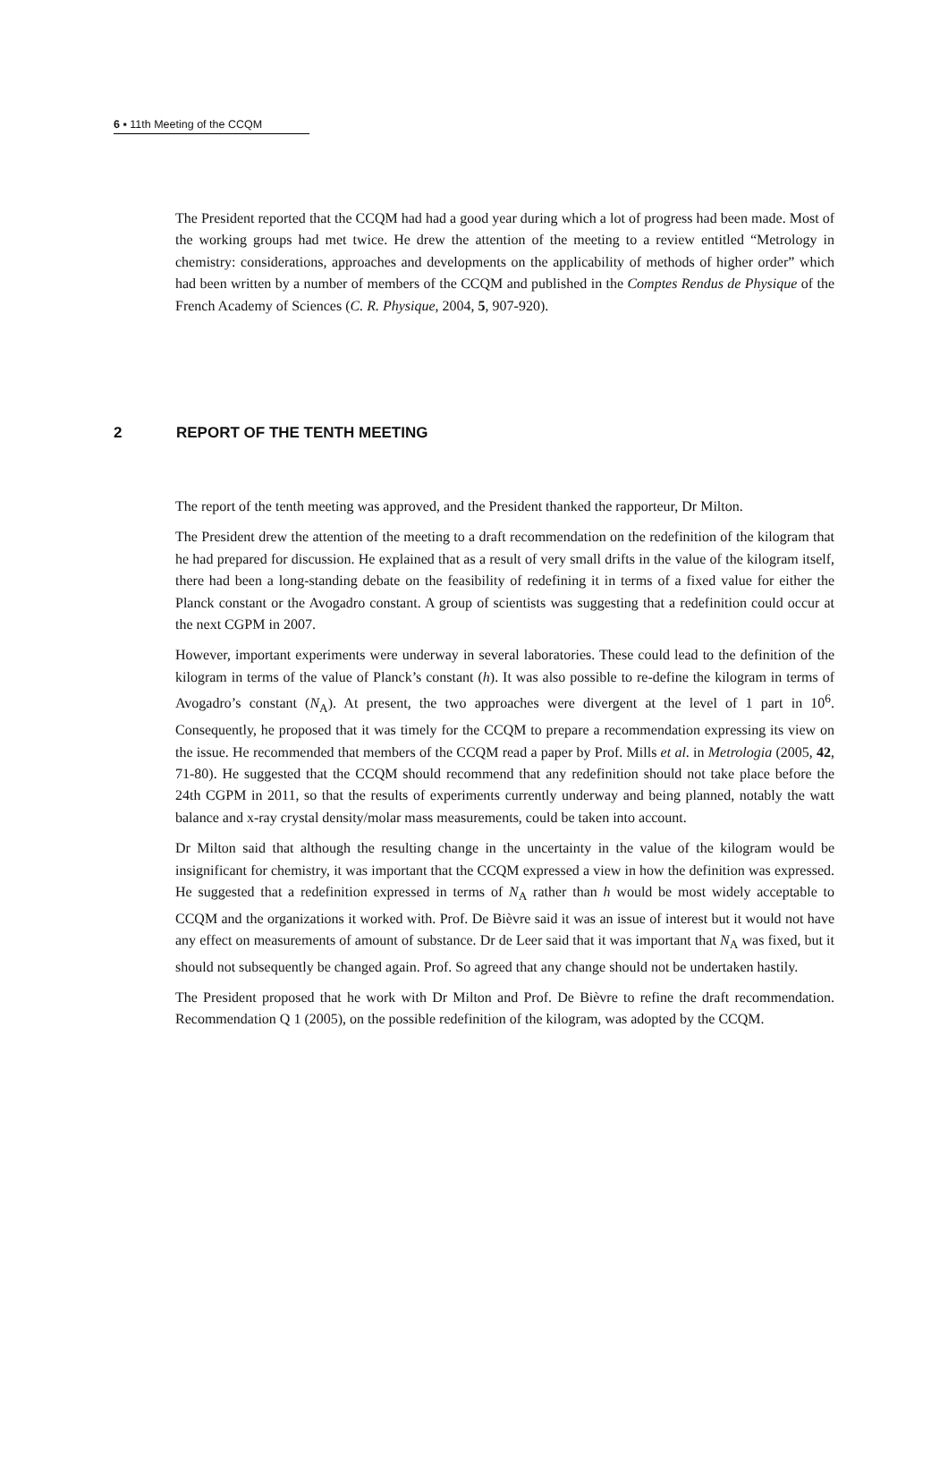6 ▪ 11th Meeting of the CCQM
The President reported that the CCQM had had a good year during which a lot of progress had been made. Most of the working groups had met twice. He drew the attention of the meeting to a review entitled “Metrology in chemistry: considerations, approaches and developments on the applicability of methods of higher order” which had been written by a number of members of the CCQM and published in the Comptes Rendus de Physique of the French Academy of Sciences (C. R. Physique, 2004, 5, 907-920).
2 REPORT OF THE TENTH MEETING
The report of the tenth meeting was approved, and the President thanked the rapporteur, Dr Milton.
The President drew the attention of the meeting to a draft recommendation on the redefinition of the kilogram that he had prepared for discussion. He explained that as a result of very small drifts in the value of the kilogram itself, there had been a long-standing debate on the feasibility of redefining it in terms of a fixed value for either the Planck constant or the Avogadro constant. A group of scientists was suggesting that a redefinition could occur at the next CGPM in 2007.
However, important experiments were underway in several laboratories. These could lead to the definition of the kilogram in terms of the value of Planck’s constant (h). It was also possible to re-define the kilogram in terms of Avogadro’s constant (N<sub>A</sub>). At present, the two approaches were divergent at the level of 1 part in 10<sup>6</sup>. Consequently, he proposed that it was timely for the CCQM to prepare a recommendation expressing its view on the issue. He recommended that members of the CCQM read a paper by Prof. Mills et al. in Metrologia (2005, 42, 71-80). He suggested that the CCQM should recommend that any redefinition should not take place before the 24th CGPM in 2011, so that the results of experiments currently underway and being planned, notably the watt balance and x-ray crystal density/molar mass measurements, could be taken into account.
Dr Milton said that although the resulting change in the uncertainty in the value of the kilogram would be insignificant for chemistry, it was important that the CCQM expressed a view in how the definition was expressed. He suggested that a redefinition expressed in terms of N<sub>A</sub> rather than h would be most widely acceptable to CCQM and the organizations it worked with. Prof. De Bièvre said it was an issue of interest but it would not have any effect on measurements of amount of substance. Dr de Leer said that it was important that N<sub>A</sub> was fixed, but it should not subsequently be changed again. Prof. So agreed that any change should not be undertaken hastily.
The President proposed that he work with Dr Milton and Prof. De Bièvre to refine the draft recommendation. Recommendation Q 1 (2005), on the possible redefinition of the kilogram, was adopted by the CCQM.